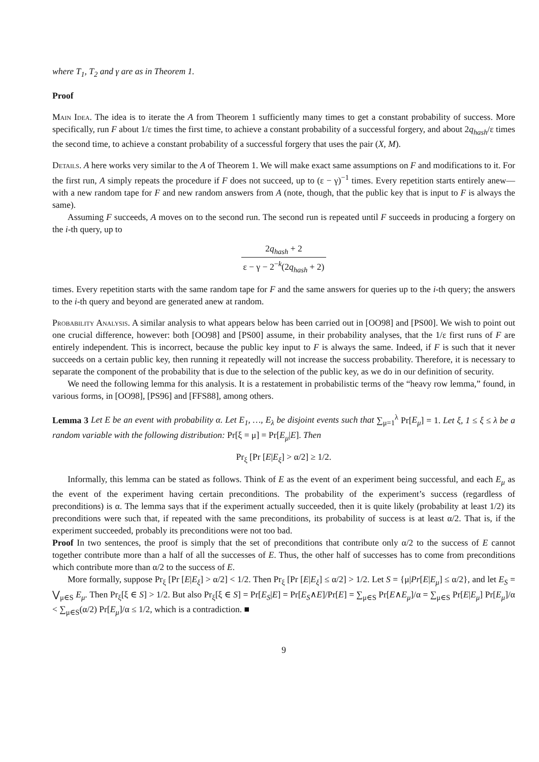where T<sub>1</sub>, T<sub>2</sub> and γ are as in Theorem 1.
Proof
Main Idea. The idea is to iterate the A from Theorem 1 sufficiently many times to get a constant probability of success. More specifically, run F about 1/ε times the first time, to achieve a constant probability of a successful forgery, and about 2q<sub>hash</sub>/ε times the second time, to achieve a constant probability of a successful forgery that uses the pair (X, M).
Details. A here works very similar to the A of Theorem 1. We will make exact same assumptions on F and modifications to it. For the first run, A simply repeats the procedure if F does not succeed, up to (ε − γ)<sup>−1</sup> times. Every repetition starts entirely anew—with a new random tape for F and new random answers from A (note, though, that the public key that is input to F is always the same).
Assuming F succeeds, A moves on to the second run. The second run is repeated until F succeeds in producing a forgery on the i-th query, up to
2q<sub>hash</sub> + 2 ε − γ − 2<sup>−k</sup>(2q<sub>hash</sub> + 2)
times. Every repetition starts with the same random tape for F and the same answers for queries up to the i-th query; the answers to the i-th query and beyond are generated anew at random.
Probability Analysis. A similar analysis to what appears below has been carried out in [OO98] and [PS00]. We wish to point out one crucial difference, however: both [OO98] and [PS00] assume, in their probability analyses, that the 1/ε first runs of F are entirely independent. This is incorrect, because the public key input to F is always the same. Indeed, if F is such that it never succeeds on a certain public key, then running it repeatedly will not increase the success probability. Therefore, it is necessary to separate the component of the probability that is due to the selection of the public key, as we do in our definition of security.
We need the following lemma for this analysis. It is a restatement in probabilistic terms of the “heavy row lemma,” found, in various forms, in [OO98], [PS96] and [FFS88], among others.
Lemma 3 Let E be an event with probability α. Let E<sub>1</sub>, …, E<sub>λ</sub> be disjoint events such that ∑<sub>μ=1</sub><sup>λ</sup> Pr[E<sub>μ</sub>] = 1. Let ξ, 1 ≤ ξ ≤ λ be a random variable with the following distribution: Pr[ξ = μ] = Pr[E<sub>μ</sub>|E]. Then
Pr<sub>ξ</sub> [Pr [E|E<sub>ξ</sub>] > α/2] ≥ 1/2.
Informally, this lemma can be stated as follows. Think of E as the event of an experiment being successful, and each E<sub>μ</sub> as the event of the experiment having certain preconditions. The probability of the experiment’s success (regardless of preconditions) is α. The lemma says that if the experiment actually succeeded, then it is quite likely (probability at least 1/2) its preconditions were such that, if repeated with the same preconditions, its probability of success is at least α/2. That is, if the experiment succeeded, probably its preconditions were not too bad.
Proof In two sentences, the proof is simply that the set of preconditions that contribute only α/2 to the success of E cannot together contribute more than a half of all the successes of E. Thus, the other half of successes has to come from preconditions which contribute more than α/2 to the success of E.
More formally, suppose Pr<sub>ξ</sub> [Pr [E|E<sub>ξ</sub>] > α/2] < 1/2. Then Pr<sub>ξ</sub> [Pr [E|E<sub>ξ</sub>] ≤ α/2] > 1/2. Let S = {μ|Pr[E|E<sub>μ</sub>] ≤ α/2}, and let E<sub>S</sub> = ⋁<sub>μ∈S</sub> E<sub>μ</sub>. Then Pr<sub>ξ</sub>[ξ ∈ S] > 1/2. But also Pr<sub>ξ</sub>[ξ ∈ S] = Pr[E<sub>S</sub>|E] = Pr[E<sub>S</sub>∧E]/Pr[E] = ∑<sub>μ∈S</sub> Pr[E∧E<sub>μ</sub>]/α = ∑<sub>μ∈S</sub> Pr[E|E<sub>μ</sub>] Pr[E<sub>μ</sub>]/α < ∑<sub>μ∈S</sub>(α/2) Pr[E<sub>μ</sub>]/α ≤ 1/2, which is a contradiction. ■
9